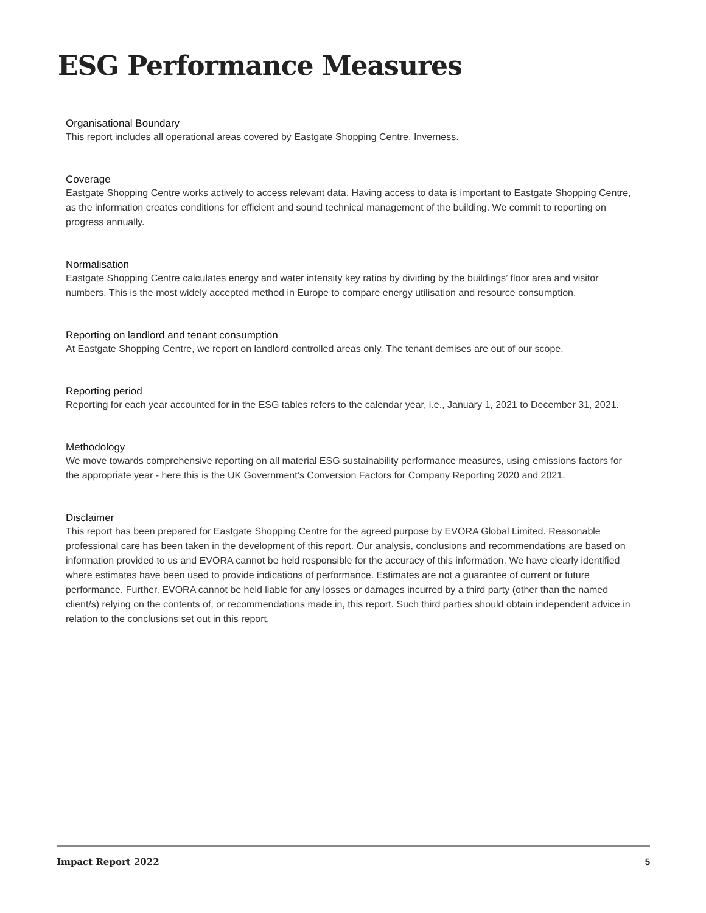ESG Performance Measures
Organisational Boundary
This report includes all operational areas covered by Eastgate Shopping Centre, Inverness.
Coverage
Eastgate Shopping Centre works actively to access relevant data. Having access to data is important to Eastgate Shopping Centre, as the information creates conditions for efficient and sound technical management of the building. We commit to reporting on progress annually.
Normalisation
Eastgate Shopping Centre calculates energy and water intensity key ratios by dividing by the buildings’ floor area and visitor numbers. This is the most widely accepted method in Europe to compare energy utilisation and resource consumption.
Reporting on landlord and tenant consumption
At Eastgate Shopping Centre, we report on landlord controlled areas only. The tenant demises are out of our scope.
Reporting period
Reporting for each year accounted for in the ESG tables refers to the calendar year, i.e., January 1, 2021 to December 31, 2021.
Methodology
We move towards comprehensive reporting on all material ESG sustainability performance measures, using emissions factors for the appropriate year - here this is the UK Government’s Conversion Factors for Company Reporting 2020 and 2021.
Disclaimer
This report has been prepared for Eastgate Shopping Centre for the agreed purpose by EVORA Global Limited. Reasonable professional care has been taken in the development of this report. Our analysis, conclusions and recommendations are based on information provided to us and EVORA cannot be held responsible for the accuracy of this information. We have clearly identified where estimates have been used to provide indications of performance. Estimates are not a guarantee of current or future performance. Further, EVORA cannot be held liable for any losses or damages incurred by a third party (other than the named client/s) relying on the contents of, or recommendations made in, this report. Such third parties should obtain independent advice in relation to the conclusions set out in this report.
Impact Report 2022 5